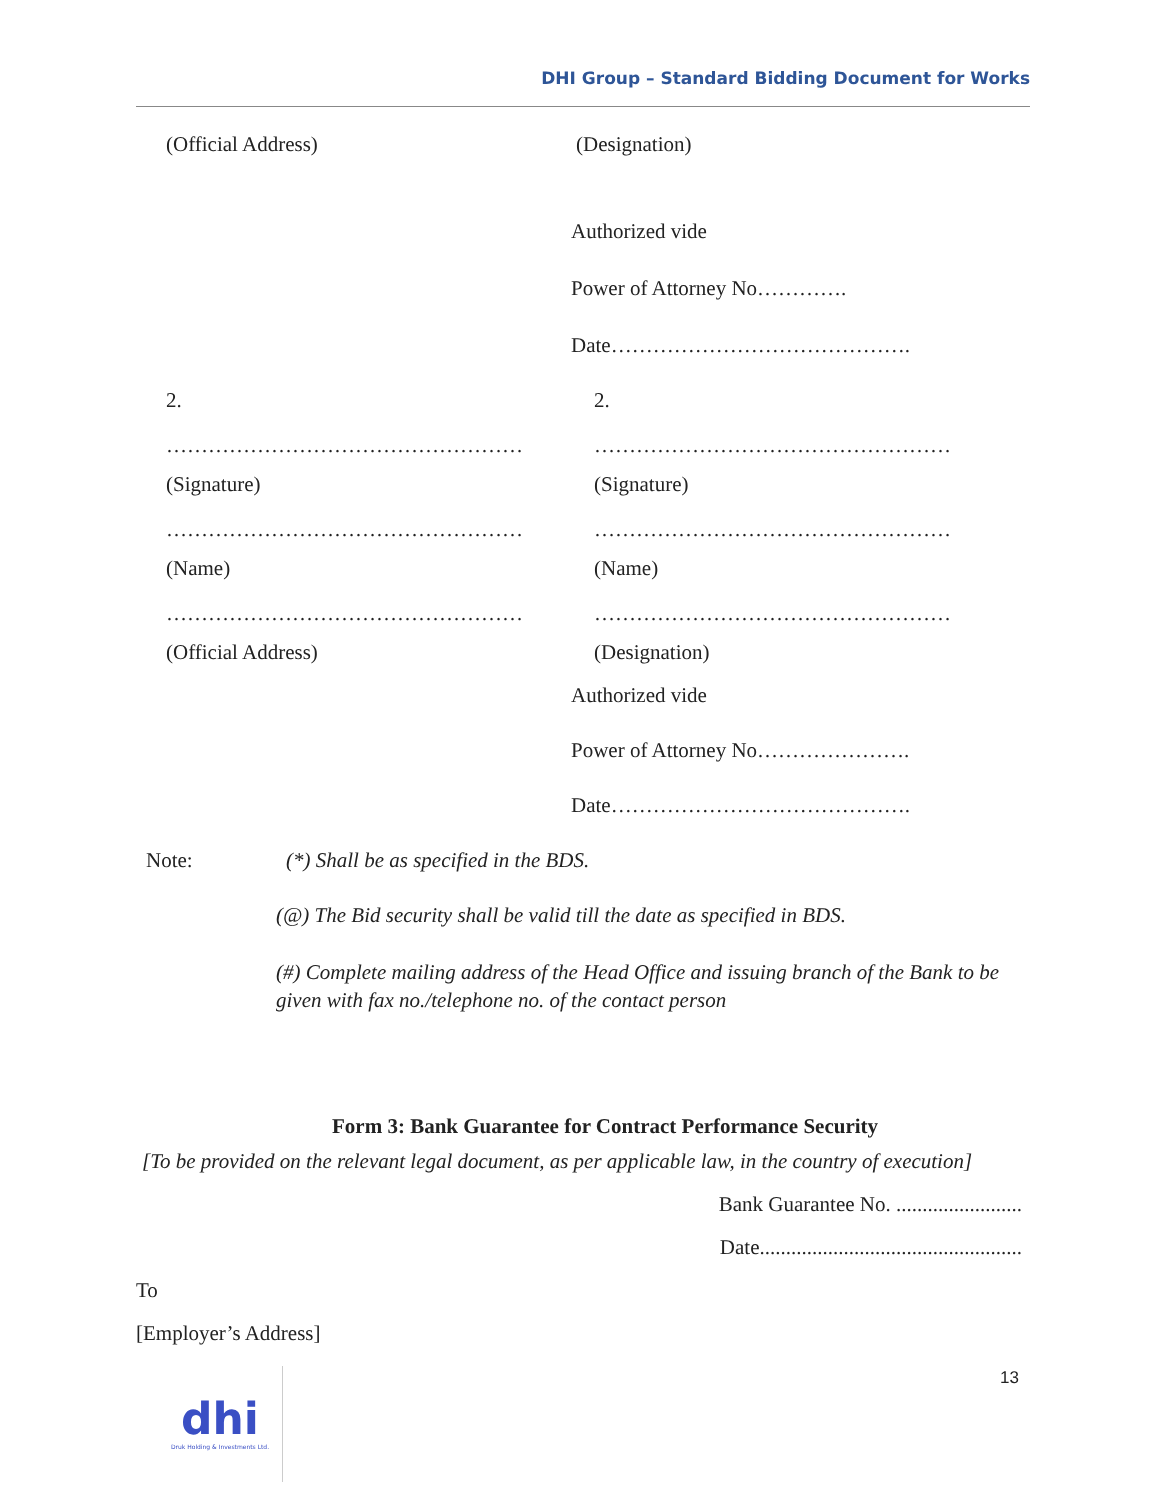DHI Group – Standard Bidding Document for Works
(Official Address) (Designation)
Authorized vide
Power of Attorney No………….
Date…………………………………….
2. 2.
…………………………………………… ……………………………………………
(Signature) (Signature)
…………………………………………… ……………………………………………
(Name) (Name)
…………………………………………… ……………………………………………
(Official Address) (Designation)
Authorized vide
Power of Attorney No………………….
Date…………………………………….
Note: (*) Shall be as specified in the BDS.
(@) The Bid security shall be valid till the date as specified in BDS.
(#) Complete mailing address of the Head Office and issuing branch of the Bank to be given with fax no./telephone no. of the contact person
Form 3: Bank Guarantee for Contract Performance Security
[To be provided on the relevant legal document, as per applicable law, in the country of execution]
Bank Guarantee No. ........................
Date..................................................
To
[Employer’s Address]
13
dhi
Druk Holding & Investments Ltd.